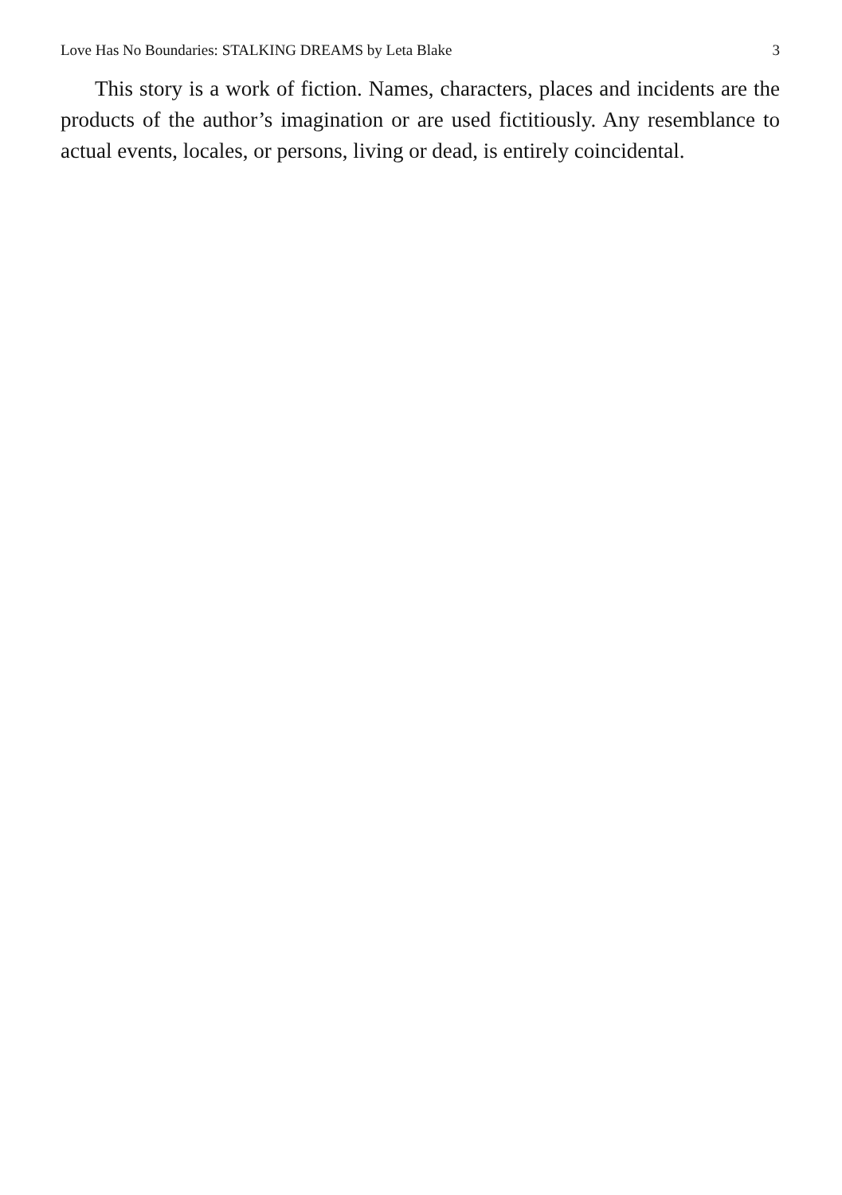Love Has No Boundaries: STALKING DREAMS by Leta Blake 3
This story is a work of fiction. Names, characters, places and incidents are the products of the author’s imagination or are used fictitiously. Any resemblance to actual events, locales, or persons, living or dead, is entirely coincidental.